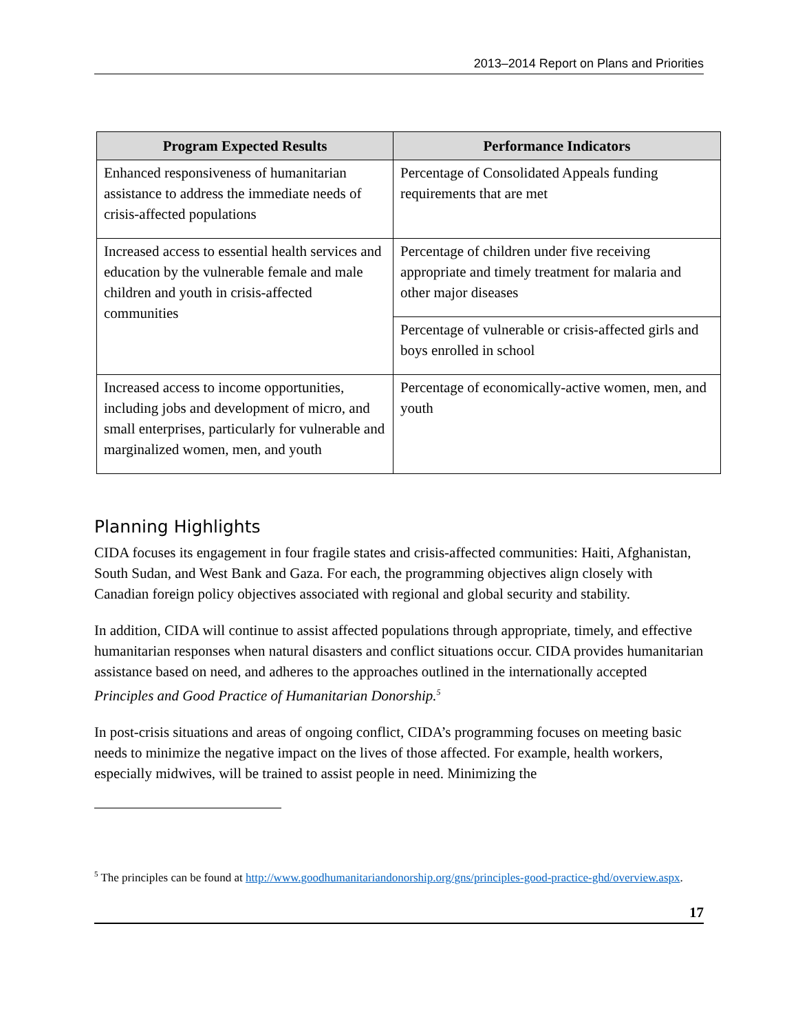2013–2014 Report on Plans and Priorities
| Program Expected Results | Performance Indicators |
| --- | --- |
| Enhanced responsiveness of humanitarian assistance to address the immediate needs of crisis-affected populations | Percentage of Consolidated Appeals funding requirements that are met |
| Increased access to essential health services and education by the vulnerable female and male children and youth in crisis-affected communities | Percentage of children under five receiving appropriate and timely treatment for malaria and other major diseases |
| | Percentage of vulnerable or crisis-affected girls and boys enrolled in school |
| Increased access to income opportunities, including jobs and development of micro, and small enterprises, particularly for vulnerable and marginalized women, men, and youth | Percentage of economically-active women, men, and youth |
Planning Highlights
CIDA focuses its engagement in four fragile states and crisis-affected communities: Haiti, Afghanistan, South Sudan, and West Bank and Gaza. For each, the programming objectives align closely with Canadian foreign policy objectives associated with regional and global security and stability.
In addition, CIDA will continue to assist affected populations through appropriate, timely, and effective humanitarian responses when natural disasters and conflict situations occur. CIDA provides humanitarian assistance based on need, and adheres to the approaches outlined in the internationally accepted Principles and Good Practice of Humanitarian Donorship.<sup>5</sup>
In post-crisis situations and areas of ongoing conflict, CIDA’s programming focuses on meeting basic needs to minimize the negative impact on the lives of those affected. For example, health workers, especially midwives, will be trained to assist people in need. Minimizing the
<sup>5</sup> The principles can be found at http://www.goodhumanitariandonorship.org/gns/principles-good-practice-ghd/overview.aspx.
17